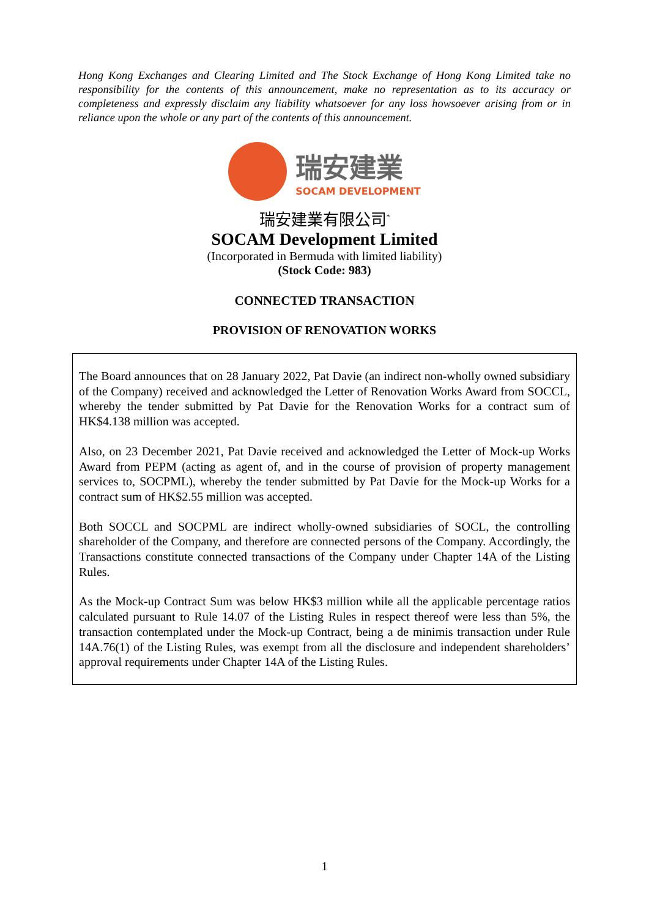Hong Kong Exchanges and Clearing Limited and The Stock Exchange of Hong Kong Limited take no responsibility for the contents of this announcement, make no representation as to its accuracy or completeness and expressly disclaim any liability whatsoever for any loss howsoever arising from or in reliance upon the whole or any part of the contents of this announcement.
瑞安建業
SOCAM DEVELOPMENT
瑞安建業有限公司<sup>*</sup>
SOCAM Development Limited
(Incorporated in Bermuda with limited liability)
(Stock Code: 983)
CONNECTED TRANSACTION
PROVISION OF RENOVATION WORKS
The Board announces that on 28 January 2022, Pat Davie (an indirect non-wholly owned subsidiary of the Company) received and acknowledged the Letter of Renovation Works Award from SOCCL, whereby the tender submitted by Pat Davie for the Renovation Works for a contract sum of HK$4.138 million was accepted.
Also, on 23 December 2021, Pat Davie received and acknowledged the Letter of Mock-up Works Award from PEPM (acting as agent of, and in the course of provision of property management services to, SOCPML), whereby the tender submitted by Pat Davie for the Mock-up Works for a contract sum of HK$2.55 million was accepted.
Both SOCCL and SOCPML are indirect wholly-owned subsidiaries of SOCL, the controlling shareholder of the Company, and therefore are connected persons of the Company. Accordingly, the Transactions constitute connected transactions of the Company under Chapter 14A of the Listing Rules.
As the Mock-up Contract Sum was below HK$3 million while all the applicable percentage ratios calculated pursuant to Rule 14.07 of the Listing Rules in respect thereof were less than 5%, the transaction contemplated under the Mock-up Contract, being a de minimis transaction under Rule 14A.76(1) of the Listing Rules, was exempt from all the disclosure and independent shareholders’ approval requirements under Chapter 14A of the Listing Rules.
1